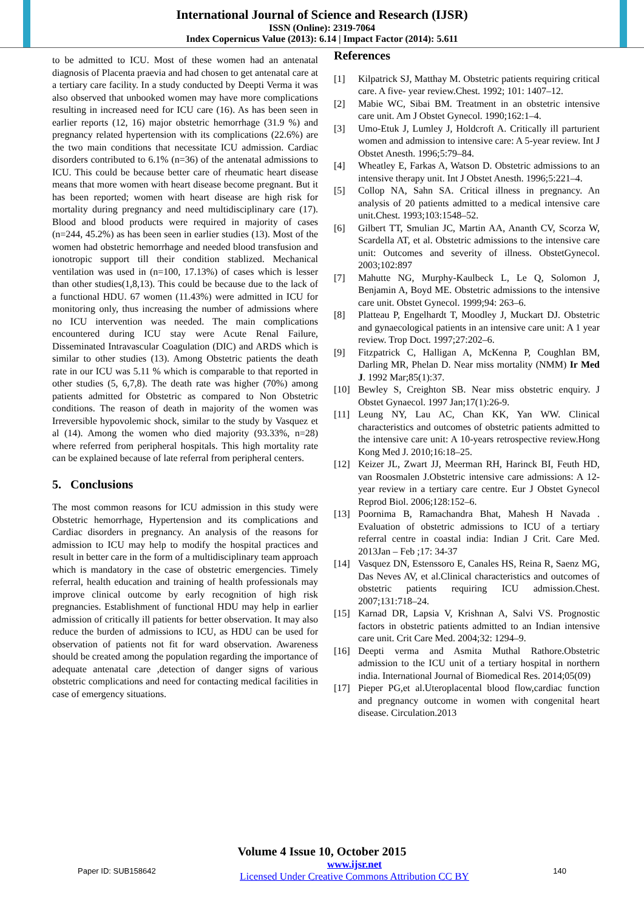International Journal of Science and Research (IJSR)
ISSN (Online): 2319-7064
Index Copernicus Value (2013): 6.14 | Impact Factor (2014): 5.611
to be admitted to ICU. Most of these women had an antenatal diagnosis of Placenta praevia and had chosen to get antenatal care at a tertiary care facility. In a study conducted by Deepti Verma it was also observed that unbooked women may have more complications resulting in increased need for ICU care (16). As has been seen in earlier reports (12, 16) major obstetric hemorrhage (31.9 %) and pregnancy related hypertension with its complications (22.6%) are the two main conditions that necessitate ICU admission. Cardiac disorders contributed to 6.1% (n=36) of the antenatal admissions to ICU. This could be because better care of rheumatic heart disease means that more women with heart disease become pregnant. But it has been reported; women with heart disease are high risk for mortality during pregnancy and need multidisciplinary care (17). Blood and blood products were required in majority of cases (n=244, 45.2%) as has been seen in earlier studies (13). Most of the women had obstetric hemorrhage and needed blood transfusion and ionotropic support till their condition stablized. Mechanical ventilation was used in (n=100, 17.13%) of cases which is lesser than other studies(1,8,13). This could be because due to the lack of a functional HDU. 67 women (11.43%) were admitted in ICU for monitoring only, thus increasing the number of admissions where no ICU intervention was needed. The main complications encountered during ICU stay were Acute Renal Failure, Disseminated Intravascular Coagulation (DIC) and ARDS which is similar to other studies (13). Among Obstetric patients the death rate in our ICU was 5.11 % which is comparable to that reported in other studies (5, 6,7,8). The death rate was higher (70%) among patients admitted for Obstetric as compared to Non Obstetric conditions. The reason of death in majority of the women was Irreversible hypovolemic shock, similar to the study by Vasquez et al (14). Among the women who died majority (93.33%, n=28) where referred from peripheral hospitals. This high mortality rate can be explained because of late referral from peripheral centers.
5. Conclusions
The most common reasons for ICU admission in this study were Obstetric hemorrhage, Hypertension and its complications and Cardiac disorders in pregnancy. An analysis of the reasons for admission to ICU may help to modify the hospital practices and result in better care in the form of a multidisciplinary team approach which is mandatory in the case of obstetric emergencies. Timely referral, health education and training of health professionals may improve clinical outcome by early recognition of high risk pregnancies. Establishment of functional HDU may help in earlier admission of critically ill patients for better observation. It may also reduce the burden of admissions to ICU, as HDU can be used for observation of patients not fit for ward observation. Awareness should be created among the population regarding the importance of adequate antenatal care ,detection of danger signs of various obstetric complications and need for contacting medical facilities in case of emergency situations.
References
[1] Kilpatrick SJ, Matthay M. Obstetric patients requiring critical care. A five- year review.Chest. 1992; 101: 1407–12.
[2] Mabie WC, Sibai BM. Treatment in an obstetric intensive care unit. Am J Obstet Gynecol. 1990;162:1–4.
[3] Umo-Etuk J, Lumley J, Holdcroft A. Critically ill parturient women and admission to intensive care: A 5-year review. Int J Obstet Anesth. 1996;5:79–84.
[4] Wheatley E, Farkas A, Watson D. Obstetric admissions to an intensive therapy unit. Int J Obstet Anesth. 1996;5:221–4.
[5] Collop NA, Sahn SA. Critical illness in pregnancy. An analysis of 20 patients admitted to a medical intensive care unit.Chest. 1993;103:1548–52.
[6] Gilbert TT, Smulian JC, Martin AA, Ananth CV, Scorza W, Scardella AT, et al. Obstetric admissions to the intensive care unit: Outcomes and severity of illness. ObstetGynecol. 2003;102:897
[7] Mahutte NG, Murphy-Kaulbeck L, Le Q, Solomon J, Benjamin A, Boyd ME. Obstetric admissions to the intensive care unit. Obstet Gynecol. 1999;94: 263–6.
[8] Platteau P, Engelhardt T, Moodley J, Muckart DJ. Obstetric and gynaecological patients in an intensive care unit: A 1 year review. Trop Doct. 1997;27:202–6.
[9] Fitzpatrick C, Halligan A, McKenna P, Coughlan BM, Darling MR, Phelan D. Near miss mortality (NMM) Ir Med J. 1992 Mar;85(1):37.
[10] Bewley S, Creighton SB. Near miss obstetric enquiry. J Obstet Gynaecol. 1997 Jan;17(1):26-9.
[11] Leung NY, Lau AC, Chan KK, Yan WW. Clinical characteristics and outcomes of obstetric patients admitted to the intensive care unit: A 10-years retrospective review.Hong Kong Med J. 2010;16:18–25.
[12] Keizer JL, Zwart JJ, Meerman RH, Harinck BI, Feuth HD, van Roosmalen J.Obstetric intensive care admissions: A 12-year review in a tertiary care centre. Eur J Obstet Gynecol Reprod Biol. 2006;128:152–6.
[13] Poornima B, Ramachandra Bhat, Mahesh H Navada . Evaluation of obstetric admissions to ICU of a tertiary referral centre in coastal india: Indian J Crit. Care Med. 2013Jan – Feb ;17: 34-37
[14] Vasquez DN, Estenssoro E, Canales HS, Reina R, Saenz MG, Das Neves AV, et al.Clinical characteristics and outcomes of obstetric patients requiring ICU admission.Chest. 2007;131:718–24.
[15] Karnad DR, Lapsia V, Krishnan A, Salvi VS. Prognostic factors in obstetric patients admitted to an Indian intensive care unit. Crit Care Med. 2004;32: 1294–9.
[16] Deepti verma and Asmita Muthal Rathore.Obstetric admission to the ICU unit of a tertiary hospital in northern india. International Journal of Biomedical Res. 2014;05(09)
[17] Pieper PG,et al.Uteroplacental blood flow,cardiac function and pregnancy outcome in women with congenital heart disease. Circulation.2013
Volume 4 Issue 10, October 2015
Paper ID: SUB158642 www.ijsr.net
Licensed Under Creative Commons Attribution CC BY 140